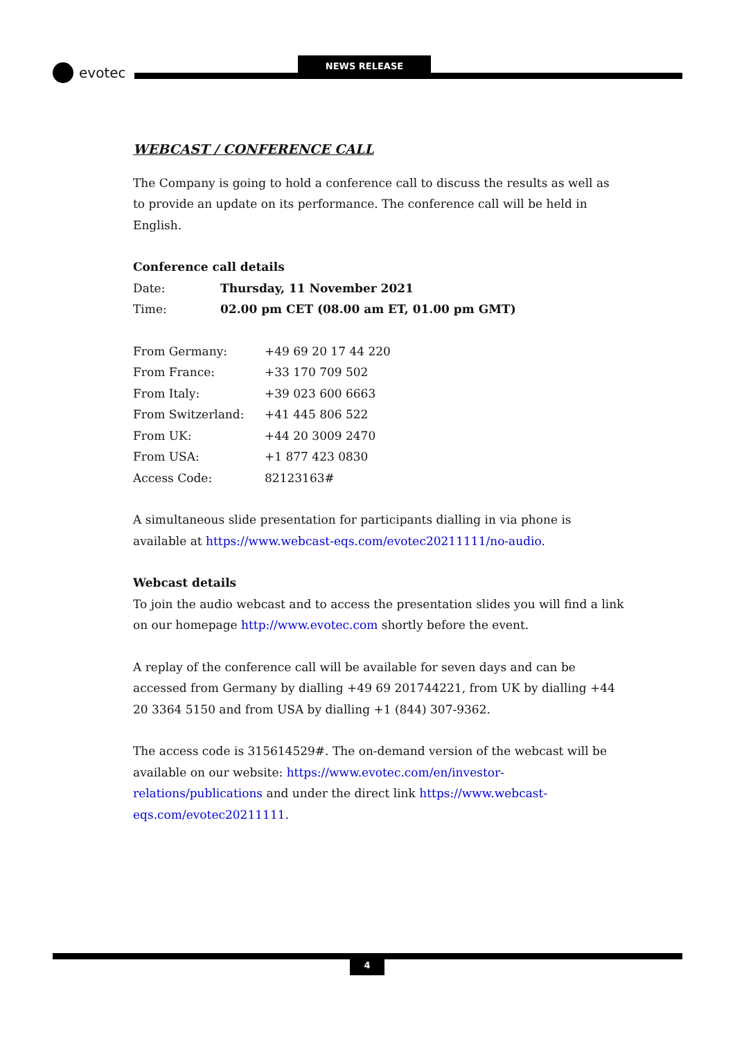evotec
NEWS RELEASE
WEBCAST / CONFERENCE CALL
The Company is going to hold a conference call to discuss the results as well as to provide an update on its performance. The conference call will be held in English.
Conference call details
| Date: | Thursday, 11 November 2021 |
| Time: | 02.00 pm CET (08.00 am ET, 01.00 pm GMT) |
| From Germany: | +49 69 20 17 44 220 |
| From France: | +33 170 709 502 |
| From Italy: | +39 023 600 6663 |
| From Switzerland: | +41 445 806 522 |
| From UK: | +44 20 3009 2470 |
| From USA: | +1 877 423 0830 |
| Access Code: | 82123163# |
A simultaneous slide presentation for participants dialling in via phone is available at https://www.webcast-eqs.com/evotec20211111/no-audio.
Webcast details
To join the audio webcast and to access the presentation slides you will find a link on our homepage http://www.evotec.com shortly before the event.
A replay of the conference call will be available for seven days and can be accessed from Germany by dialling +49 69 201744221, from UK by dialling +44 20 3364 5150 and from USA by dialling +1 (844) 307-9362.
The access code is 315614529#. The on-demand version of the webcast will be available on our website: https://www.evotec.com/en/investor-relations/publications and under the direct link https://www.webcast-eqs.com/evotec20211111.
4